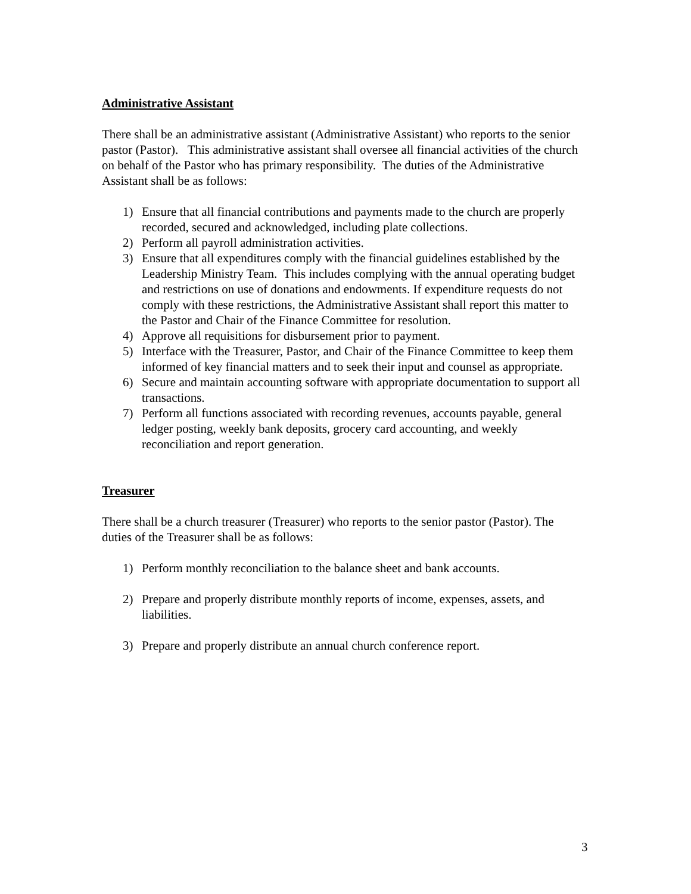Administrative Assistant
There shall be an administrative assistant (Administrative Assistant) who reports to the senior pastor (Pastor). This administrative assistant shall oversee all financial activities of the church on behalf of the Pastor who has primary responsibility. The duties of the Administrative Assistant shall be as follows:
1) Ensure that all financial contributions and payments made to the church are properly recorded, secured and acknowledged, including plate collections.
2) Perform all payroll administration activities.
3) Ensure that all expenditures comply with the financial guidelines established by the Leadership Ministry Team. This includes complying with the annual operating budget and restrictions on use of donations and endowments. If expenditure requests do not comply with these restrictions, the Administrative Assistant shall report this matter to the Pastor and Chair of the Finance Committee for resolution.
4) Approve all requisitions for disbursement prior to payment.
5) Interface with the Treasurer, Pastor, and Chair of the Finance Committee to keep them informed of key financial matters and to seek their input and counsel as appropriate.
6) Secure and maintain accounting software with appropriate documentation to support all transactions.
7) Perform all functions associated with recording revenues, accounts payable, general ledger posting, weekly bank deposits, grocery card accounting, and weekly reconciliation and report generation.
Treasurer
There shall be a church treasurer (Treasurer) who reports to the senior pastor (Pastor). The duties of the Treasurer shall be as follows:
1) Perform monthly reconciliation to the balance sheet and bank accounts.
2) Prepare and properly distribute monthly reports of income, expenses, assets, and liabilities.
3) Prepare and properly distribute an annual church conference report.
3